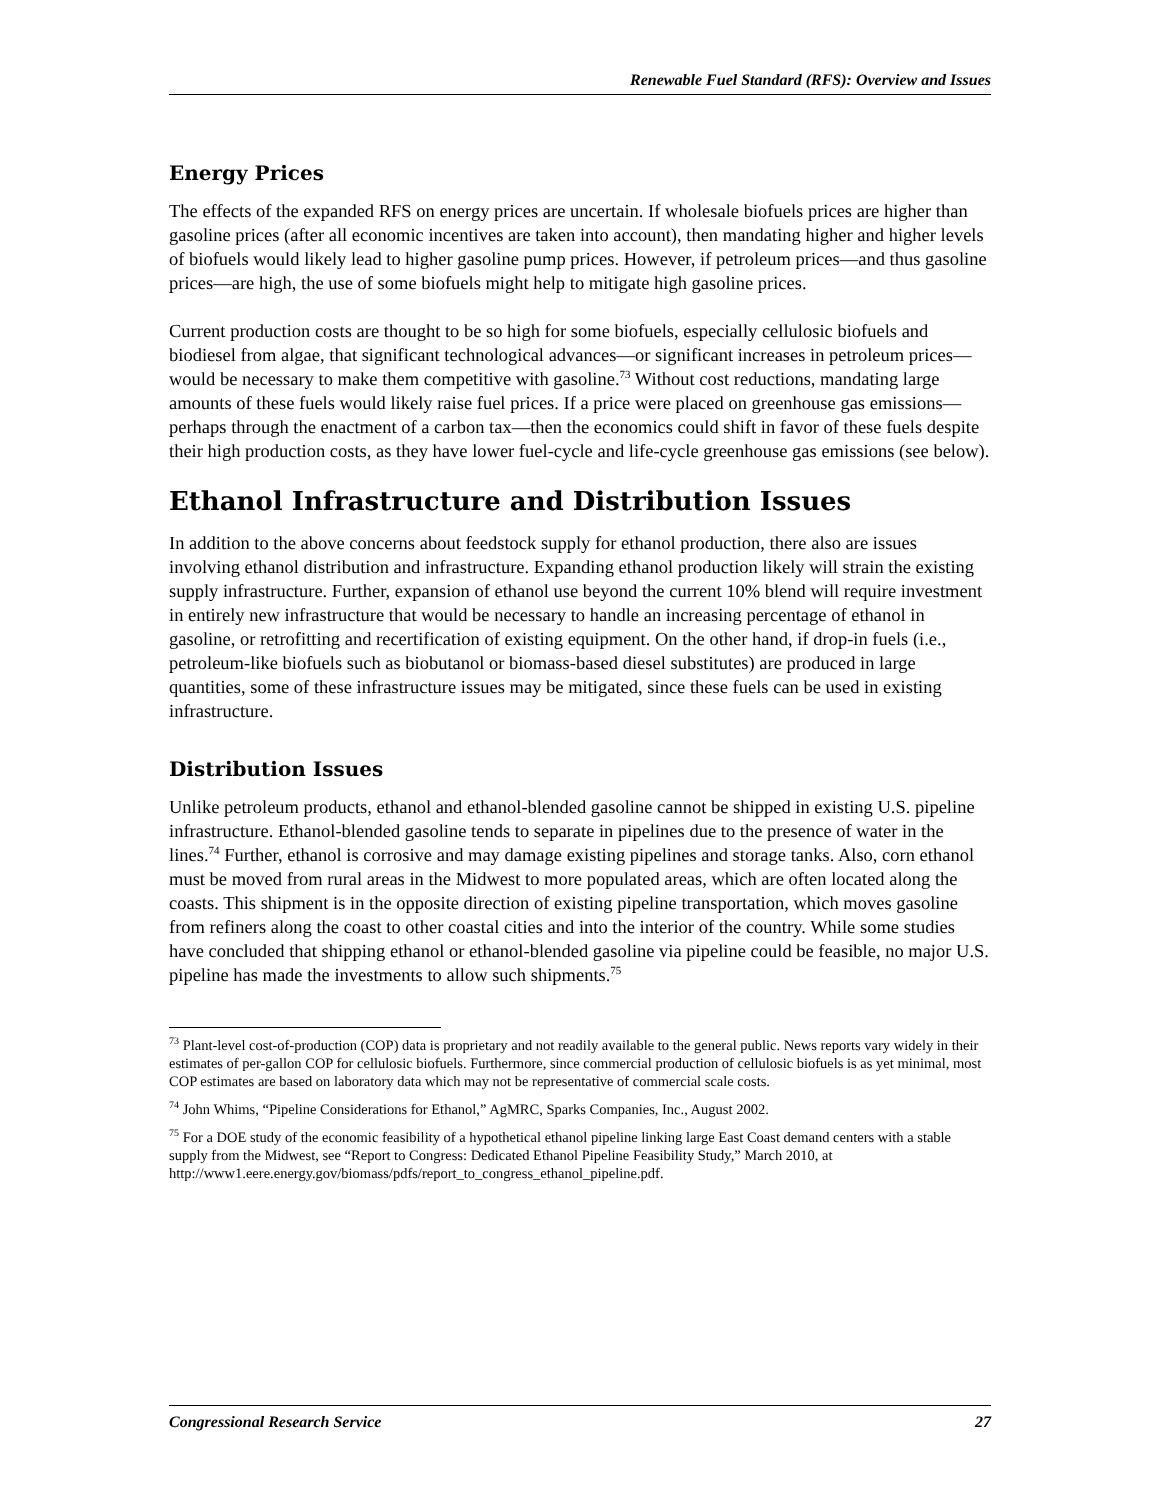Renewable Fuel Standard (RFS): Overview and Issues
Energy Prices
The effects of the expanded RFS on energy prices are uncertain. If wholesale biofuels prices are higher than gasoline prices (after all economic incentives are taken into account), then mandating higher and higher levels of biofuels would likely lead to higher gasoline pump prices. However, if petroleum prices—and thus gasoline prices—are high, the use of some biofuels might help to mitigate high gasoline prices.
Current production costs are thought to be so high for some biofuels, especially cellulosic biofuels and biodiesel from algae, that significant technological advances—or significant increases in petroleum prices—would be necessary to make them competitive with gasoline.<sup>73</sup> Without cost reductions, mandating large amounts of these fuels would likely raise fuel prices. If a price were placed on greenhouse gas emissions—perhaps through the enactment of a carbon tax—then the economics could shift in favor of these fuels despite their high production costs, as they have lower fuel-cycle and life-cycle greenhouse gas emissions (see below).
Ethanol Infrastructure and Distribution Issues
In addition to the above concerns about feedstock supply for ethanol production, there also are issues involving ethanol distribution and infrastructure. Expanding ethanol production likely will strain the existing supply infrastructure. Further, expansion of ethanol use beyond the current 10% blend will require investment in entirely new infrastructure that would be necessary to handle an increasing percentage of ethanol in gasoline, or retrofitting and recertification of existing equipment. On the other hand, if drop-in fuels (i.e., petroleum-like biofuels such as biobutanol or biomass-based diesel substitutes) are produced in large quantities, some of these infrastructure issues may be mitigated, since these fuels can be used in existing infrastructure.
Distribution Issues
Unlike petroleum products, ethanol and ethanol-blended gasoline cannot be shipped in existing U.S. pipeline infrastructure. Ethanol-blended gasoline tends to separate in pipelines due to the presence of water in the lines.<sup>74</sup> Further, ethanol is corrosive and may damage existing pipelines and storage tanks. Also, corn ethanol must be moved from rural areas in the Midwest to more populated areas, which are often located along the coasts. This shipment is in the opposite direction of existing pipeline transportation, which moves gasoline from refiners along the coast to other coastal cities and into the interior of the country. While some studies have concluded that shipping ethanol or ethanol-blended gasoline via pipeline could be feasible, no major U.S. pipeline has made the investments to allow such shipments.<sup>75</sup>
<sup>73</sup> Plant-level cost-of-production (COP) data is proprietary and not readily available to the general public. News reports vary widely in their estimates of per-gallon COP for cellulosic biofuels. Furthermore, since commercial production of cellulosic biofuels is as yet minimal, most COP estimates are based on laboratory data which may not be representative of commercial scale costs.
<sup>74</sup> John Whims, “Pipeline Considerations for Ethanol,” AgMRC, Sparks Companies, Inc., August 2002.
<sup>75</sup> For a DOE study of the economic feasibility of a hypothetical ethanol pipeline linking large East Coast demand centers with a stable supply from the Midwest, see “Report to Congress: Dedicated Ethanol Pipeline Feasibility Study,” March 2010, at http://www1.eere.energy.gov/biomass/pdfs/report_to_congress_ethanol_pipeline.pdf.
Congressional Research Service 27